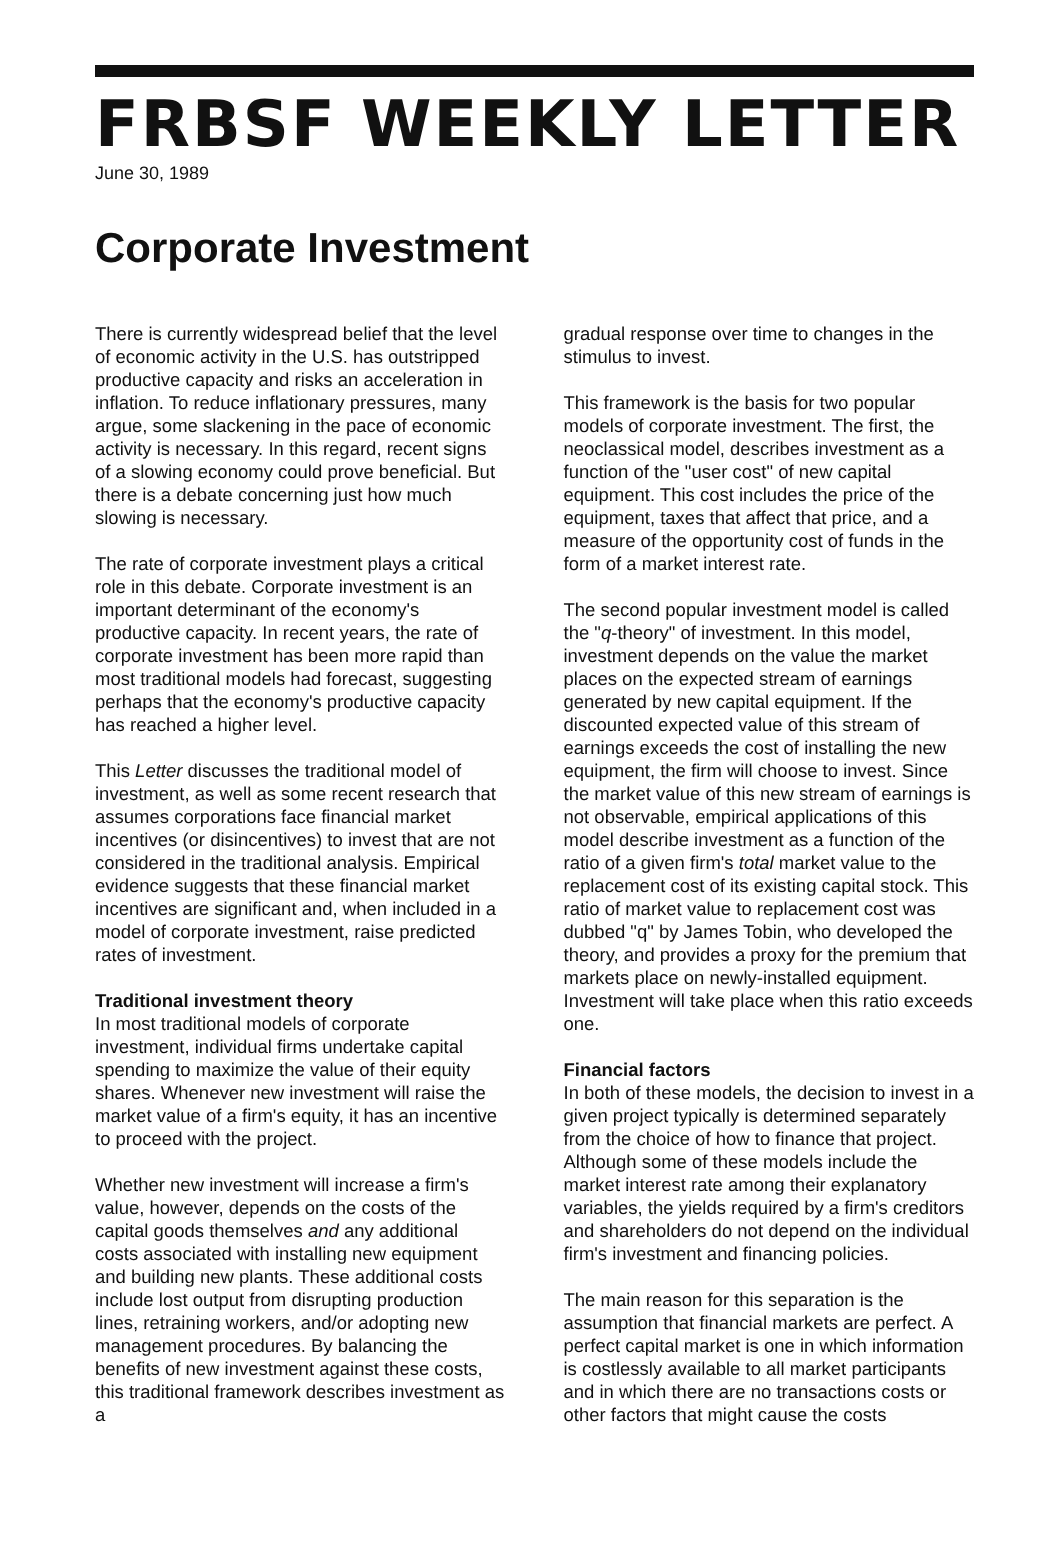FRBSF WEEKLY LETTER
June 30, 1989
Corporate Investment
There is currently widespread belief that the level of economic activity in the U.S. has outstripped productive capacity and risks an acceleration in inflation. To reduce inflationary pressures, many argue, some slackening in the pace of economic activity is necessary. In this regard, recent signs of a slowing economy could prove beneficial. But there is a debate concerning just how much slowing is necessary.
The rate of corporate investment plays a critical role in this debate. Corporate investment is an important determinant of the economy's productive capacity. In recent years, the rate of corporate investment has been more rapid than most traditional models had forecast, suggesting perhaps that the economy's productive capacity has reached a higher level.
This Letter discusses the traditional model of investment, as well as some recent research that assumes corporations face financial market incentives (or disincentives) to invest that are not considered in the traditional analysis. Empirical evidence suggests that these financial market incentives are significant and, when included in a model of corporate investment, raise predicted rates of investment.
Traditional investment theory
In most traditional models of corporate investment, individual firms undertake capital spending to maximize the value of their equity shares. Whenever new investment will raise the market value of a firm's equity, it has an incentive to proceed with the project.
Whether new investment will increase a firm's value, however, depends on the costs of the capital goods themselves and any additional costs associated with installing new equipment and building new plants. These additional costs include lost output from disrupting production lines, retraining workers, and/or adopting new management procedures. By balancing the benefits of new investment against these costs, this traditional framework describes investment as a
gradual response over time to changes in the stimulus to invest.
This framework is the basis for two popular models of corporate investment. The first, the neoclassical model, describes investment as a function of the "user cost" of new capital equipment. This cost includes the price of the equipment, taxes that affect that price, and a measure of the opportunity cost of funds in the form of a market interest rate.
The second popular investment model is called the "q-theory" of investment. In this model, investment depends on the value the market places on the expected stream of earnings generated by new capital equipment. If the discounted expected value of this stream of earnings exceeds the cost of installing the new equipment, the firm will choose to invest. Since the market value of this new stream of earnings is not observable, empirical applications of this model describe investment as a function of the ratio of a given firm's total market value to the replacement cost of its existing capital stock. This ratio of market value to replacement cost was dubbed "q" by James Tobin, who developed the theory, and provides a proxy for the premium that markets place on newly-installed equipment. Investment will take place when this ratio exceeds one.
Financial factors
In both of these models, the decision to invest in a given project typically is determined separately from the choice of how to finance that project. Although some of these models include the market interest rate among their explanatory variables, the yields required by a firm's creditors and shareholders do not depend on the individual firm's investment and financing policies.
The main reason for this separation is the assumption that financial markets are perfect. A perfect capital market is one in which information is costlessly available to all market participants and in which there are no transactions costs or other factors that might cause the costs